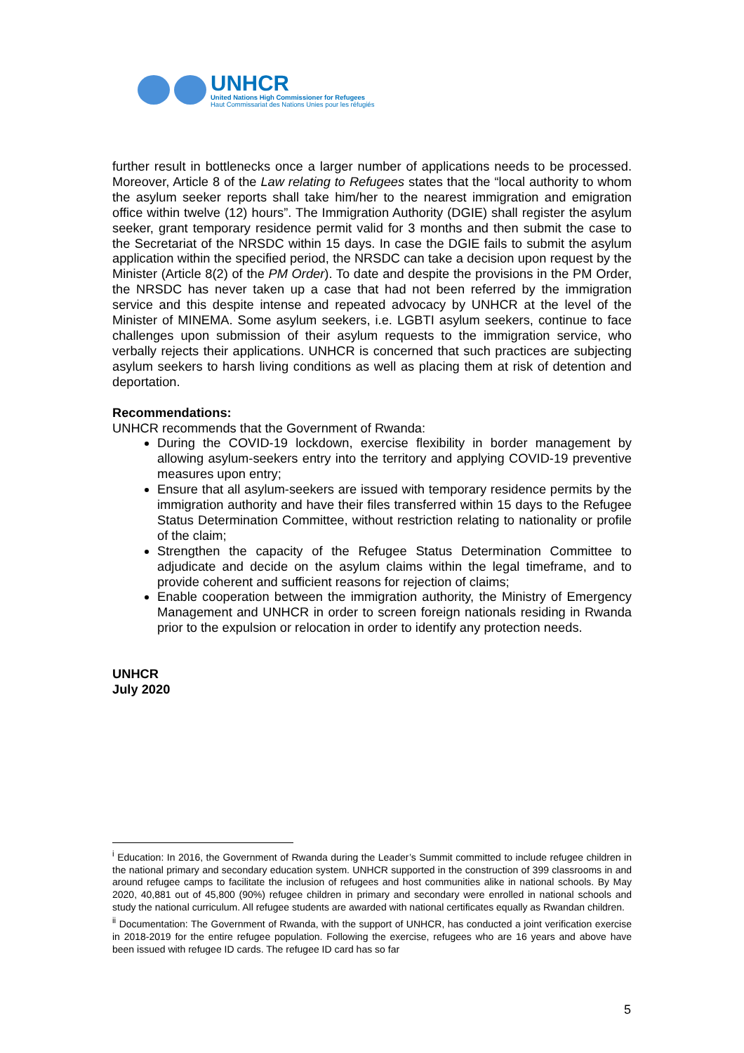UNHCR
United Nations High Commissioner for Refugees
Haut Commissariat des Nations Unies pour les réfugiés
further result in bottlenecks once a larger number of applications needs to be processed. Moreover, Article 8 of the Law relating to Refugees states that the “local authority to whom the asylum seeker reports shall take him/her to the nearest immigration and emigration office within twelve (12) hours”. The Immigration Authority (DGIE) shall register the asylum seeker, grant temporary residence permit valid for 3 months and then submit the case to the Secretariat of the NRSDC within 15 days. In case the DGIE fails to submit the asylum application within the specified period, the NRSDC can take a decision upon request by the Minister (Article 8(2) of the PM Order). To date and despite the provisions in the PM Order, the NRSDC has never taken up a case that had not been referred by the immigration service and this despite intense and repeated advocacy by UNHCR at the level of the Minister of MINEMA. Some asylum seekers, i.e. LGBTI asylum seekers, continue to face challenges upon submission of their asylum requests to the immigration service, who verbally rejects their applications. UNHCR is concerned that such practices are subjecting asylum seekers to harsh living conditions as well as placing them at risk of detention and deportation.
Recommendations:
UNHCR recommends that the Government of Rwanda:
During the COVID-19 lockdown, exercise flexibility in border management by allowing asylum-seekers entry into the territory and applying COVID-19 preventive measures upon entry;
Ensure that all asylum-seekers are issued with temporary residence permits by the immigration authority and have their files transferred within 15 days to the Refugee Status Determination Committee, without restriction relating to nationality or profile of the claim;
Strengthen the capacity of the Refugee Status Determination Committee to adjudicate and decide on the asylum claims within the legal timeframe, and to provide coherent and sufficient reasons for rejection of claims;
Enable cooperation between the immigration authority, the Ministry of Emergency Management and UNHCR in order to screen foreign nationals residing in Rwanda prior to the expulsion or relocation in order to identify any protection needs.
UNHCR
July 2020
<sup>i</sup> Education: In 2016, the Government of Rwanda during the Leader’s Summit committed to include refugee children in the national primary and secondary education system. UNHCR supported in the construction of 399 classrooms in and around refugee camps to facilitate the inclusion of refugees and host communities alike in national schools. By May 2020, 40,881 out of 45,800 (90%) refugee children in primary and secondary were enrolled in national schools and study the national curriculum. All refugee students are awarded with national certificates equally as Rwandan children.
<sup>ii</sup> Documentation: The Government of Rwanda, with the support of UNHCR, has conducted a joint verification exercise in 2018-2019 for the entire refugee population. Following the exercise, refugees who are 16 years and above have been issued with refugee ID cards. The refugee ID card has so far
5